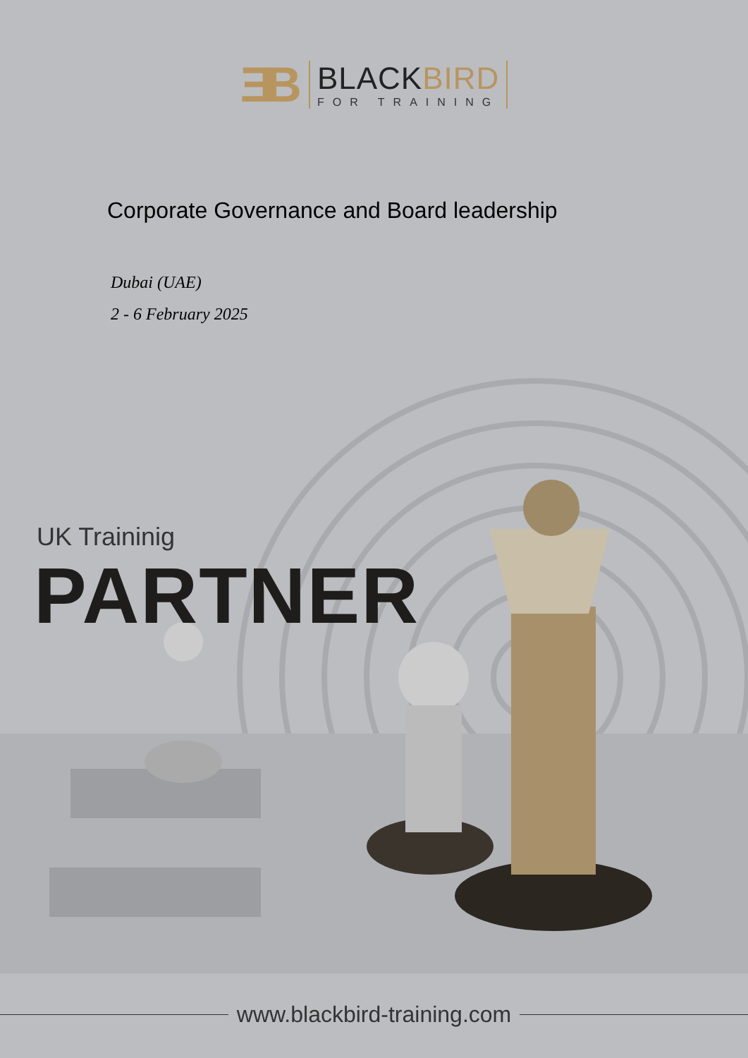ƎB
BLACKBIRD
FOR TRAINING
Corporate Governance and Board leadership
Dubai (UAE)
2 - 6 February 2025
UK Traininig
PARTNER
www.blackbird-training.com